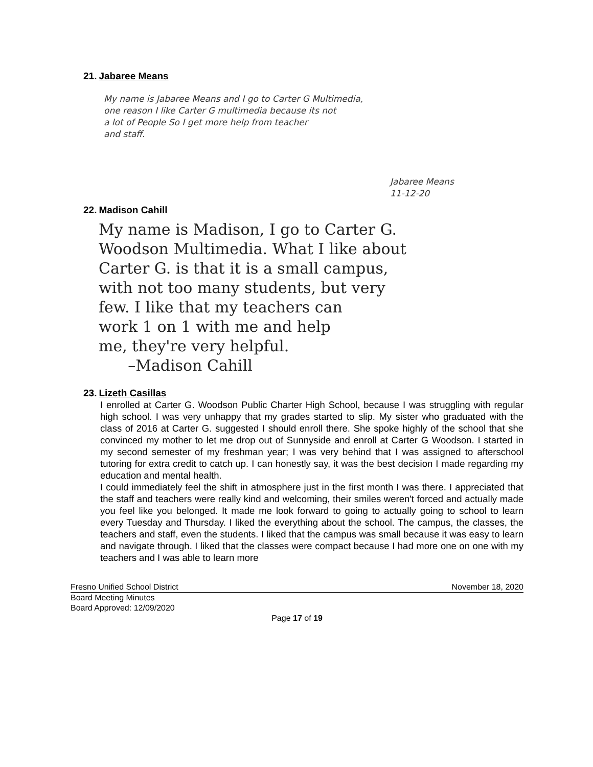21. Jabaree Means
My name is Jabaree Means and I go to Carter G Multimedia,
one reason I like Carter G multimedia because its not
a lot of People So I get more help from teacher
and staff.
Jabaree Means
11-12-20
22. Madison Cahill
My name is Madison, I go to Carter G.
Woodson Multimedia. What I like about
Carter G. is that it is a small campus,
with not too many students, but very
few. I like that my teachers can
work 1 on 1 with me and help
me, they're very helpful.
–Madison Cahill
23. Lizeth Casillas
I enrolled at Carter G. Woodson Public Charter High School, because I was struggling with regular high school. I was very unhappy that my grades started to slip. My sister who graduated with the class of 2016 at Carter G. suggested I should enroll there. She spoke highly of the school that she convinced my mother to let me drop out of Sunnyside and enroll at Carter G Woodson. I started in my second semester of my freshman year; I was very behind that I was assigned to afterschool tutoring for extra credit to catch up. I can honestly say, it was the best decision I made regarding my education and mental health.
I could immediately feel the shift in atmosphere just in the first month I was there. I appreciated that the staff and teachers were really kind and welcoming, their smiles weren't forced and actually made you feel like you belonged. It made me look forward to going to actually going to school to learn every Tuesday and Thursday. I liked the everything about the school. The campus, the classes, the teachers and staff, even the students. I liked that the campus was small because it was easy to learn and navigate through. I liked that the classes were compact because I had more one on one with my teachers and I was able to learn more
Fresno Unified School District November 18, 2020
Board Meeting Minutes
Board Approved: 12/09/2020
Page 17 of 19